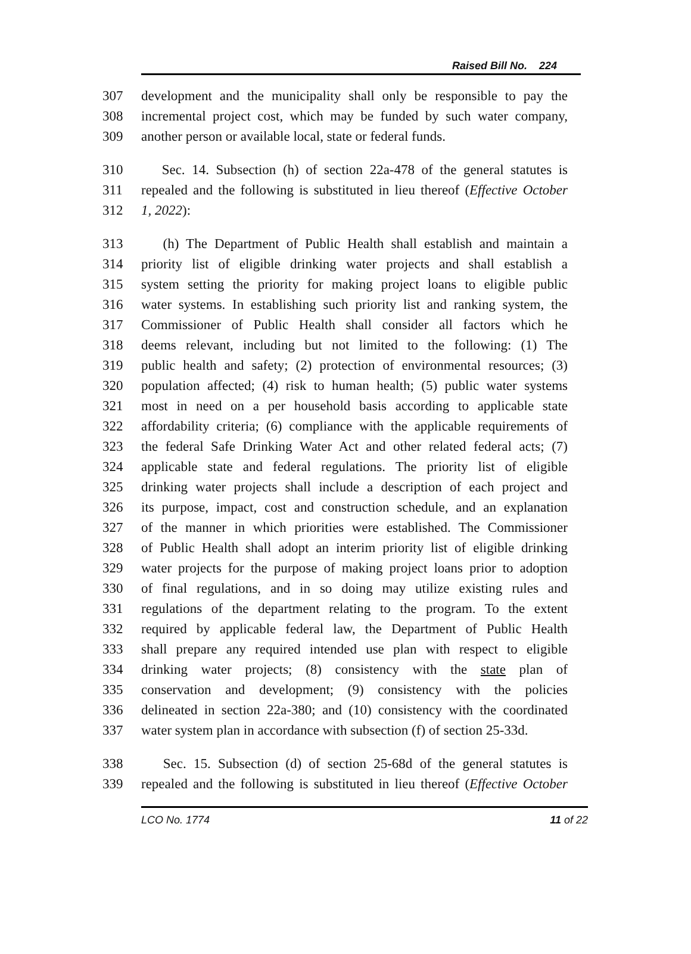Raised Bill No. 224
307 development and the municipality shall only be responsible to pay the
308 incremental project cost, which may be funded by such water company,
309 another person or available local, state or federal funds.
310 Sec. 14. Subsection (h) of section 22a-478 of the general statutes is
311 repealed and the following is substituted in lieu thereof (Effective October
312 1, 2022):
313 (h) The Department of Public Health shall establish and maintain a
314 priority list of eligible drinking water projects and shall establish a
315 system setting the priority for making project loans to eligible public
316 water systems. In establishing such priority list and ranking system, the
317 Commissioner of Public Health shall consider all factors which he
318 deems relevant, including but not limited to the following: (1) The
319 public health and safety; (2) protection of environmental resources; (3)
320 population affected; (4) risk to human health; (5) public water systems
321 most in need on a per household basis according to applicable state
322 affordability criteria; (6) compliance with the applicable requirements of
323 the federal Safe Drinking Water Act and other related federal acts; (7)
324 applicable state and federal regulations. The priority list of eligible
325 drinking water projects shall include a description of each project and
326 its purpose, impact, cost and construction schedule, and an explanation
327 of the manner in which priorities were established. The Commissioner
328 of Public Health shall adopt an interim priority list of eligible drinking
329 water projects for the purpose of making project loans prior to adoption
330 of final regulations, and in so doing may utilize existing rules and
331 regulations of the department relating to the program. To the extent
332 required by applicable federal law, the Department of Public Health
333 shall prepare any required intended use plan with respect to eligible
334 drinking water projects; (8) consistency with the state plan of
335 conservation and development; (9) consistency with the policies
336 delineated in section 22a-380; and (10) consistency with the coordinated
337 water system plan in accordance with subsection (f) of section 25-33d.
338 Sec. 15. Subsection (d) of section 25-68d of the general statutes is
339 repealed and the following is substituted in lieu thereof (Effective October
LCO No. 1774 11 of 22